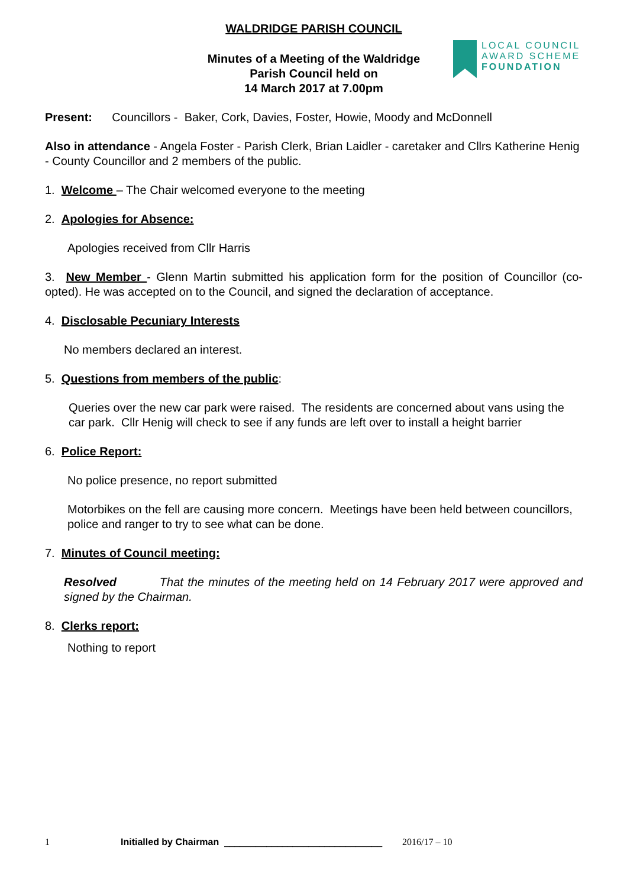LOCAL COUNCIL
AWARD SCHEME
FOUNDATION
WALDRIDGE PARISH COUNCIL
Minutes of a Meeting of the Waldridge
Parish Council held on
14 March 2017 at 7.00pm
Present: Councillors - Baker, Cork, Davies, Foster, Howie, Moody and McDonnell
Also in attendance - Angela Foster - Parish Clerk, Brian Laidler - caretaker and Cllrs Katherine Henig - County Councillor and 2 members of the public.
1. Welcome – The Chair welcomed everyone to the meeting
2. Apologies for Absence:
Apologies received from Cllr Harris
3. New Member - Glenn Martin submitted his application form for the position of Councillor (co-opted). He was accepted on to the Council, and signed the declaration of acceptance.
4. Disclosable Pecuniary Interests
No members declared an interest.
5. Questions from members of the public:
Queries over the new car park were raised. The residents are concerned about vans using the car park. Cllr Henig will check to see if any funds are left over to install a height barrier
6. Police Report:
No police presence, no report submitted
Motorbikes on the fell are causing more concern. Meetings have been held between councillors, police and ranger to try to see what can be done.
7. Minutes of Council meeting:
Resolved That the minutes of the meeting held on 14 February 2017 were approved and signed by the Chairman.
8. Clerks report:
Nothing to report
1 Initialled by Chairman ______________________________ 2016/17 – 10